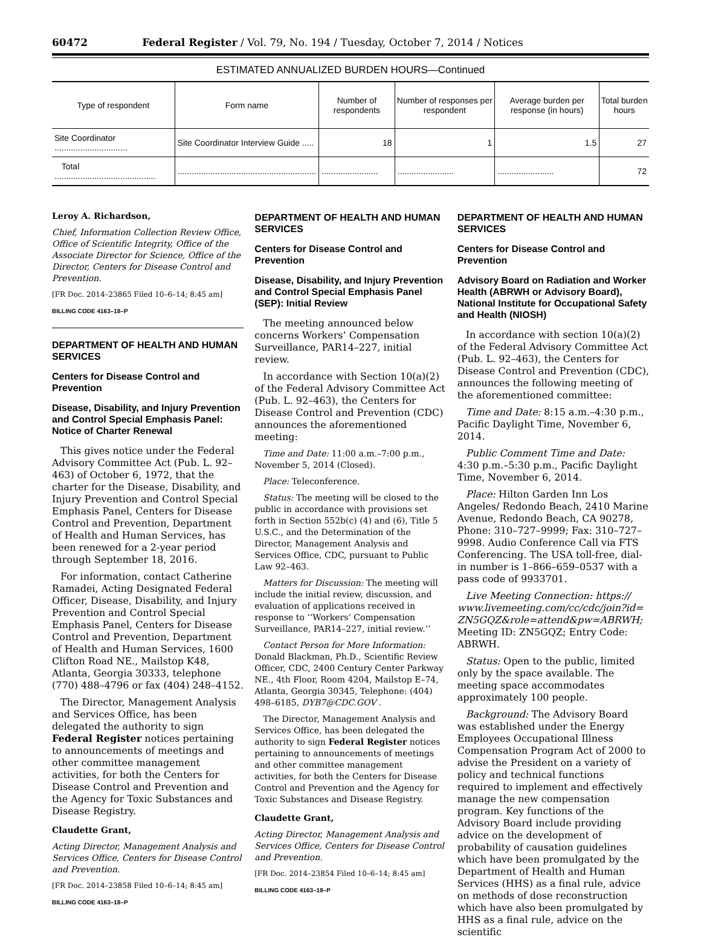60472 Federal Register / Vol. 79, No. 194 / Tuesday, October 7, 2014 / Notices
ESTIMATED ANNUALIZED BURDEN HOURS—Continued
| Type of respondent | Form name | Number of respondents | Number of responses per respondent | Average burden per response (in hours) | Total burden hours |
| --- | --- | --- | --- | --- | --- |
| Site Coordinator ............................... | Site Coordinator Interview Guide ..... | 18 | 1 | 1.5 | 27 |
| Total ........................................... | ........................................................... | ........................ | ........................ | ........................ | 72 |
Leroy A. Richardson,
Chief, Information Collection Review Office, Office of Scientific Integrity, Office of the Associate Director for Science, Office of the Director, Centers for Disease Control and Prevention.
[FR Doc. 2014–23865 Filed 10–6–14; 8:45 am]
BILLING CODE 4163–18–P
DEPARTMENT OF HEALTH AND HUMAN SERVICES
Centers for Disease Control and Prevention
Disease, Disability, and Injury Prevention and Control Special Emphasis Panel: Notice of Charter Renewal
This gives notice under the Federal Advisory Committee Act (Pub. L. 92–463) of October 6, 1972, that the charter for the Disease, Disability, and Injury Prevention and Control Special Emphasis Panel, Centers for Disease Control and Prevention, Department of Health and Human Services, has been renewed for a 2-year period through September 18, 2016.
For information, contact Catherine Ramadei, Acting Designated Federal Officer, Disease, Disability, and Injury Prevention and Control Special Emphasis Panel, Centers for Disease Control and Prevention, Department of Health and Human Services, 1600 Clifton Road NE., Mailstop K48, Atlanta, Georgia 30333, telephone (770) 488–4796 or fax (404) 248–4152.
The Director, Management Analysis and Services Office, has been delegated the authority to sign Federal Register notices pertaining to announcements of meetings and other committee management activities, for both the Centers for Disease Control and Prevention and the Agency for Toxic Substances and Disease Registry.
Claudette Grant,
Acting Director, Management Analysis and Services Office, Centers for Disease Control and Prevention.
[FR Doc. 2014–23858 Filed 10–6–14; 8:45 am]
BILLING CODE 4163–18–P
DEPARTMENT OF HEALTH AND HUMAN SERVICES
Centers for Disease Control and Prevention
Disease, Disability, and Injury Prevention and Control Special Emphasis Panel (SEP): Initial Review
The meeting announced below concerns Workers’ Compensation Surveillance, PAR14–227, initial review.
In accordance with Section 10(a)(2) of the Federal Advisory Committee Act (Pub. L. 92–463), the Centers for Disease Control and Prevention (CDC) announces the aforementioned meeting:
Time and Date: 11:00 a.m.–7:00 p.m., November 5, 2014 (Closed).
Place: Teleconference.
Status: The meeting will be closed to the public in accordance with provisions set forth in Section 552b(c) (4) and (6), Title 5 U.S.C., and the Determination of the Director, Management Analysis and Services Office, CDC, pursuant to Public Law 92–463.
Matters for Discussion: The meeting will include the initial review, discussion, and evaluation of applications received in response to ‘‘Workers’ Compensation Surveillance, PAR14–227, initial review.’’
Contact Person for More Information: Donald Blackman, Ph.D., Scientific Review Officer, CDC, 2400 Century Center Parkway NE., 4th Floor, Room 4204, Mailstop E–74, Atlanta, Georgia 30345, Telephone: (404) 498–6185, DYB7@CDC.GOV .
The Director, Management Analysis and Services Office, has been delegated the authority to sign Federal Register notices pertaining to announcements of meetings and other committee management activities, for both the Centers for Disease Control and Prevention and the Agency for Toxic Substances and Disease Registry.
Claudette Grant,
Acting Director, Management Analysis and Services Office, Centers for Disease Control and Prevention.
[FR Doc. 2014–23854 Filed 10–6–14; 8:45 am]
BILLING CODE 4163–18–P
DEPARTMENT OF HEALTH AND HUMAN SERVICES
Centers for Disease Control and Prevention
Advisory Board on Radiation and Worker Health (ABRWH or Advisory Board), National Institute for Occupational Safety and Health (NIOSH)
In accordance with section 10(a)(2) of the Federal Advisory Committee Act (Pub. L. 92–463), the Centers for Disease Control and Prevention (CDC), announces the following meeting of the aforementioned committee:
Time and Date: 8:15 a.m.–4:30 p.m., Pacific Daylight Time, November 6, 2014.
Public Comment Time and Date: 4:30 p.m.–5:30 p.m., Pacific Daylight Time, November 6, 2014.
Place: Hilton Garden Inn Los Angeles/ Redondo Beach, 2410 Marine Avenue, Redondo Beach, CA 90278, Phone: 310–727–9999; Fax: 310–727–9998. Audio Conference Call via FTS Conferencing. The USA toll-free, dial-in number is 1–866–659–0537 with a pass code of 9933701.
Live Meeting Connection: https:// www.livemeeting.com/cc/cdc/join?id= ZN5GQZ&role=attend&pw=ABRWH; Meeting ID: ZN5GQZ; Entry Code: ABRWH.
Status: Open to the public, limited only by the space available. The meeting space accommodates approximately 100 people.
Background: The Advisory Board was established under the Energy Employees Occupational Illness Compensation Program Act of 2000 to advise the President on a variety of policy and technical functions required to implement and effectively manage the new compensation program. Key functions of the Advisory Board include providing advice on the development of probability of causation guidelines which have been promulgated by the Department of Health and Human Services (HHS) as a final rule, advice on methods of dose reconstruction which have also been promulgated by HHS as a final rule, advice on the scientific